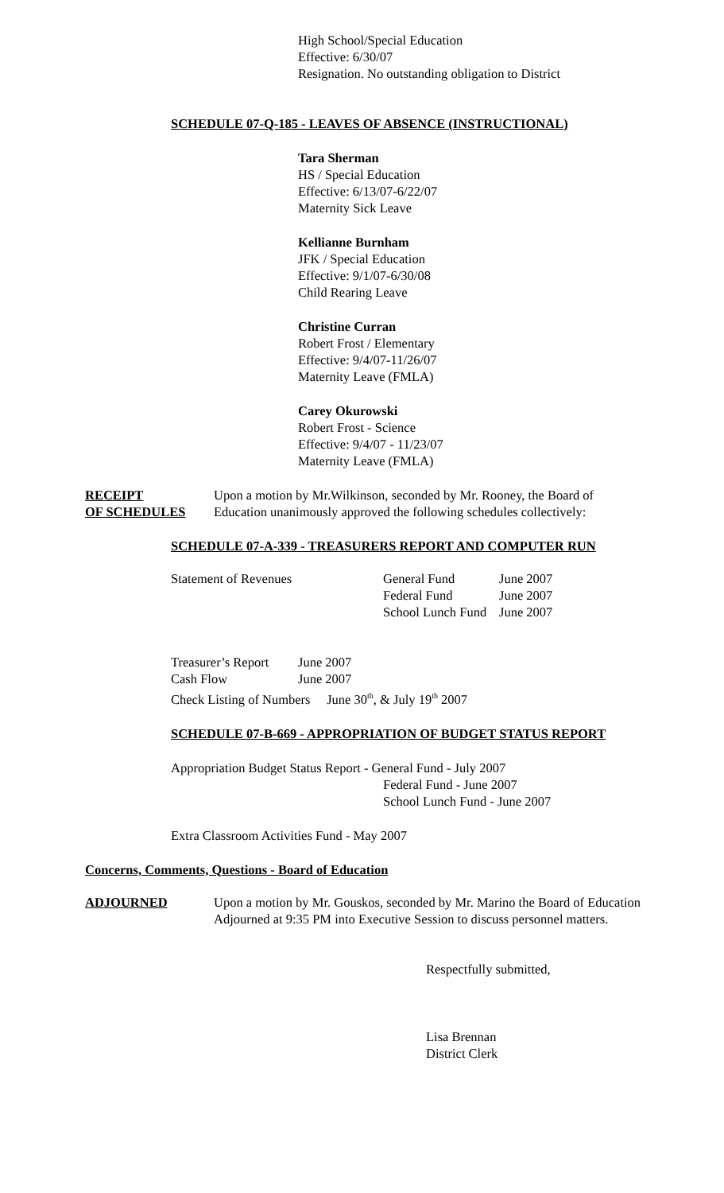High School/Special Education
Effective: 6/30/07
Resignation. No outstanding obligation to District
SCHEDULE 07-Q-185 - LEAVES OF ABSENCE (INSTRUCTIONAL)
Tara Sherman
HS / Special Education
Effective: 6/13/07-6/22/07
Maternity Sick Leave
Kellianne Burnham
JFK / Special Education
Effective: 9/1/07-6/30/08
Child Rearing Leave
Christine Curran
Robert Frost / Elementary
Effective: 9/4/07-11/26/07
Maternity Leave (FMLA)
Carey Okurowski
Robert Frost - Science
Effective: 9/4/07 - 11/23/07
Maternity Leave (FMLA)
RECEIPT
OF SCHEDULES
Upon a motion by Mr.Wilkinson, seconded by Mr. Rooney, the Board of
Education unanimously approved the following schedules collectively:
SCHEDULE 07-A-339 - TREASURERS REPORT AND COMPUTER RUN
| Statement of Revenues | General Fund | June 2007 |
| | Federal Fund | June 2007 |
| | School Lunch Fund | June 2007 |
| Treasurer’s Report | June 2007 |
| Cash Flow | June 2007 |
| Check Listing of Numbers June 30<sup>th</sup>, & July 19<sup>th</sup> 2007 | |
SCHEDULE 07-B-669 - APPROPRIATION OF BUDGET STATUS REPORT
Appropriation Budget Status Report - General Fund - July 2007
Federal Fund - June 2007
School Lunch Fund - June 2007
Extra Classroom Activities Fund - May 2007
Concerns, Comments, Questions - Board of Education
ADJOURNED Upon a motion by Mr. Gouskos, seconded by Mr. Marino the Board of Education
Adjourned at 9:35 PM into Executive Session to discuss personnel matters.
Respectfully submitted,
Lisa Brennan
District Clerk